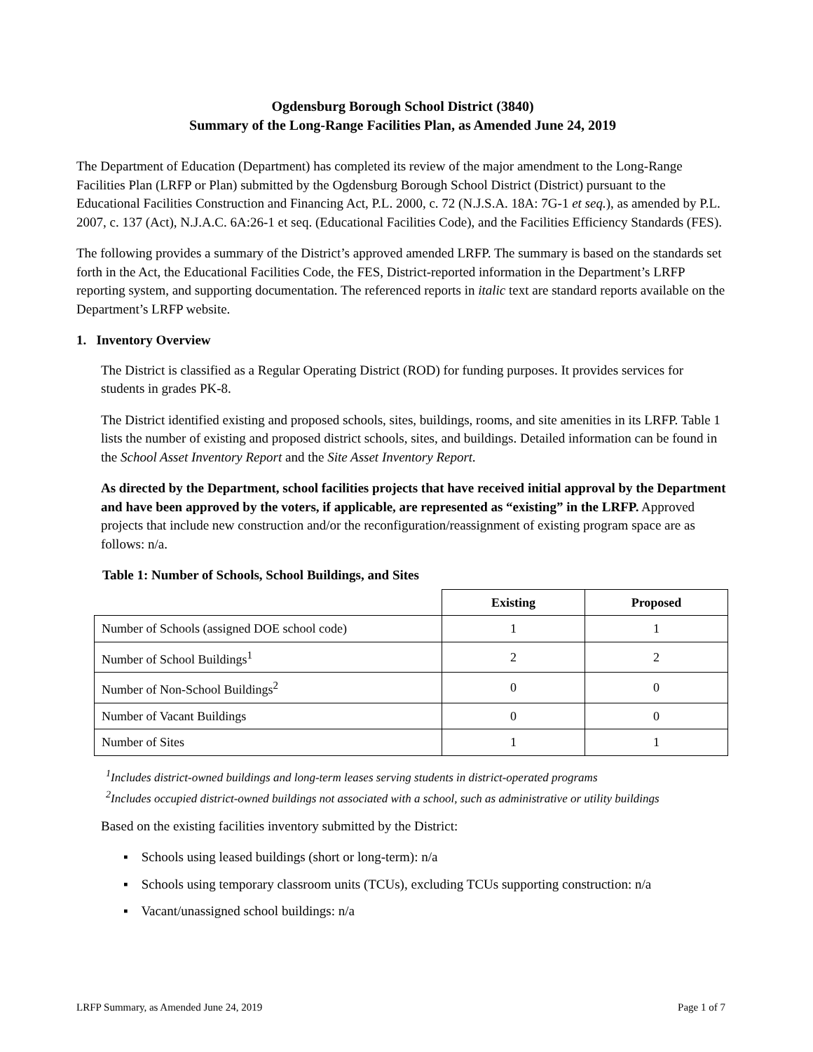Ogdensburg Borough School District (3840)
Summary of the Long-Range Facilities Plan, as Amended June 24, 2019
The Department of Education (Department) has completed its review of the major amendment to the Long-Range Facilities Plan (LRFP or Plan) submitted by the Ogdensburg Borough School District (District) pursuant to the Educational Facilities Construction and Financing Act, P.L. 2000, c. 72 (N.J.S.A. 18A: 7G-1 et seq.), as amended by P.L. 2007, c. 137 (Act), N.J.A.C. 6A:26-1 et seq. (Educational Facilities Code), and the Facilities Efficiency Standards (FES).
The following provides a summary of the District’s approved amended LRFP. The summary is based on the standards set forth in the Act, the Educational Facilities Code, the FES, District-reported information in the Department’s LRFP reporting system, and supporting documentation. The referenced reports in italic text are standard reports available on the Department’s LRFP website.
1. Inventory Overview
The District is classified as a Regular Operating District (ROD) for funding purposes. It provides services for students in grades PK-8.
The District identified existing and proposed schools, sites, buildings, rooms, and site amenities in its LRFP. Table 1 lists the number of existing and proposed district schools, sites, and buildings. Detailed information can be found in the School Asset Inventory Report and the Site Asset Inventory Report.
As directed by the Department, school facilities projects that have received initial approval by the Department and have been approved by the voters, if applicable, are represented as “existing” in the LRFP. Approved projects that include new construction and/or the reconfiguration/reassignment of existing program space are as follows: n/a.
Table 1: Number of Schools, School Buildings, and Sites
| | Existing | Proposed |
| Number of Schools (assigned DOE school code) | 1 | 1 |
| Number of School Buildings<sup>1</sup> | 2 | 2 |
| Number of Non-School Buildings<sup>2</sup> | 0 | 0 |
| Number of Vacant Buildings | 0 | 0 |
| Number of Sites | 1 | 1 |
<sup>1</sup> Includes district-owned buildings and long-term leases serving students in district-operated programs
<sup>2</sup> Includes occupied district-owned buildings not associated with a school, such as administrative or utility buildings
Based on the existing facilities inventory submitted by the District:
▪ Schools using leased buildings (short or long-term): n/a
▪ Schools using temporary classroom units (TCUs), excluding TCUs supporting construction: n/a
▪ Vacant/unassigned school buildings: n/a
LRFP Summary, as Amended June 24, 2019 Page 1 of 7